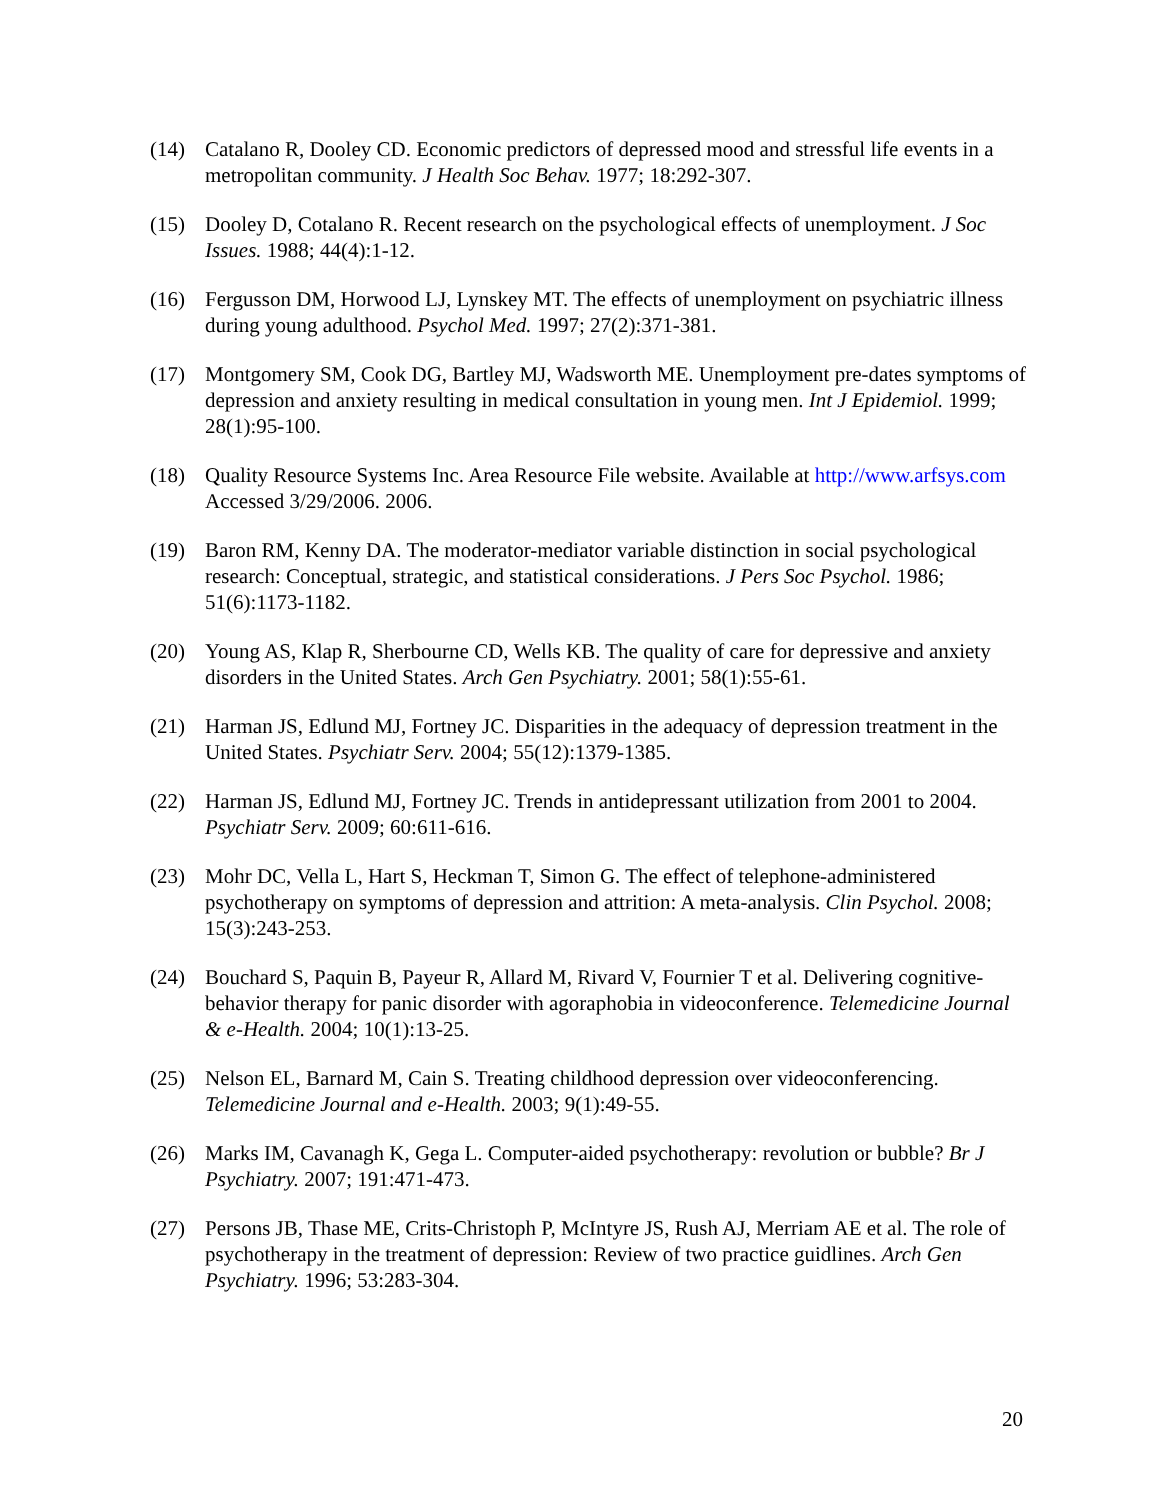(14) Catalano R, Dooley CD. Economic predictors of depressed mood and stressful life events in a metropolitan community. J Health Soc Behav. 1977; 18:292-307.
(15) Dooley D, Cotalano R. Recent research on the psychological effects of unemployment. J Soc Issues. 1988; 44(4):1-12.
(16) Fergusson DM, Horwood LJ, Lynskey MT. The effects of unemployment on psychiatric illness during young adulthood. Psychol Med. 1997; 27(2):371-381.
(17) Montgomery SM, Cook DG, Bartley MJ, Wadsworth ME. Unemployment pre-dates symptoms of depression and anxiety resulting in medical consultation in young men. Int J Epidemiol. 1999; 28(1):95-100.
(18) Quality Resource Systems Inc. Area Resource File website. Available at http://www.arfsys.com Accessed 3/29/2006. 2006.
(19) Baron RM, Kenny DA. The moderator-mediator variable distinction in social psychological research: Conceptual, strategic, and statistical considerations. J Pers Soc Psychol. 1986; 51(6):1173-1182.
(20) Young AS, Klap R, Sherbourne CD, Wells KB. The quality of care for depressive and anxiety disorders in the United States. Arch Gen Psychiatry. 2001; 58(1):55-61.
(21) Harman JS, Edlund MJ, Fortney JC. Disparities in the adequacy of depression treatment in the United States. Psychiatr Serv. 2004; 55(12):1379-1385.
(22) Harman JS, Edlund MJ, Fortney JC. Trends in antidepressant utilization from 2001 to 2004. Psychiatr Serv. 2009; 60:611-616.
(23) Mohr DC, Vella L, Hart S, Heckman T, Simon G. The effect of telephone-administered psychotherapy on symptoms of depression and attrition: A meta-analysis. Clin Psychol. 2008; 15(3):243-253.
(24) Bouchard S, Paquin B, Payeur R, Allard M, Rivard V, Fournier T et al. Delivering cognitive-behavior therapy for panic disorder with agoraphobia in videoconference. Telemedicine Journal & e-Health. 2004; 10(1):13-25.
(25) Nelson EL, Barnard M, Cain S. Treating childhood depression over videoconferencing. Telemedicine Journal and e-Health. 2003; 9(1):49-55.
(26) Marks IM, Cavanagh K, Gega L. Computer-aided psychotherapy: revolution or bubble? Br J Psychiatry. 2007; 191:471-473.
(27) Persons JB, Thase ME, Crits-Christoph P, McIntyre JS, Rush AJ, Merriam AE et al. The role of psychotherapy in the treatment of depression: Review of two practice guidlines. Arch Gen Psychiatry. 1996; 53:283-304.
20